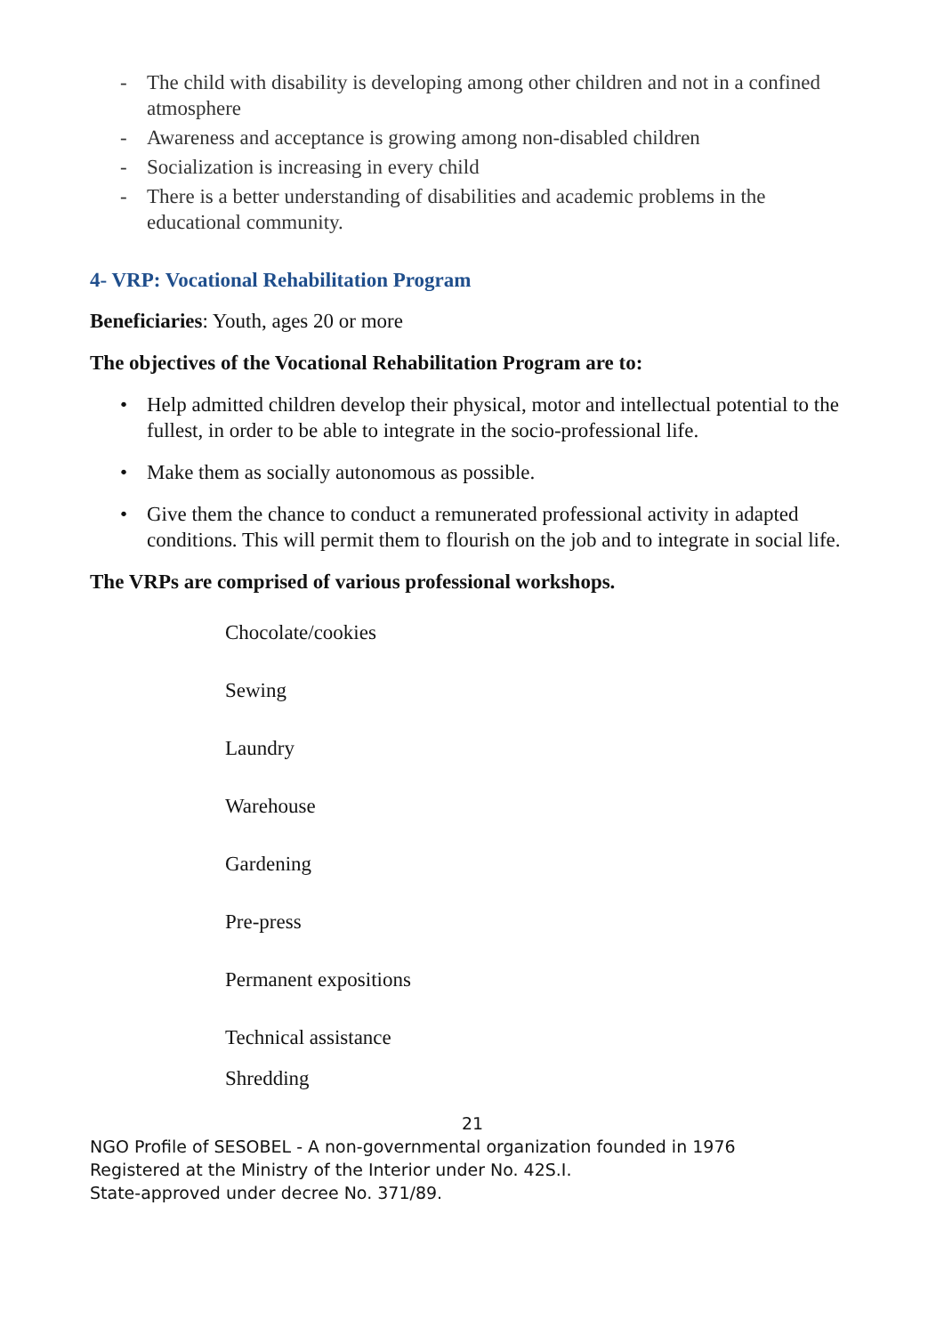- The child with disability is developing among other children and not in a confined atmosphere
- Awareness and acceptance is growing among non-disabled children
- Socialization is increasing in every child
- There is a better understanding of disabilities and academic problems in the educational community.
4- VRP: Vocational Rehabilitation Program
Beneficiaries: Youth, ages 20 or more
The objectives of the Vocational Rehabilitation Program are to:
• Help admitted children develop their physical, motor and intellectual potential to the fullest, in order to be able to integrate in the socio-professional life.
• Make them as socially autonomous as possible.
• Give them the chance to conduct a remunerated professional activity in adapted conditions. This will permit them to flourish on the job and to integrate in social life.
The VRPs are comprised of various professional workshops.
Chocolate/cookies
Sewing
Laundry
Warehouse
Gardening
Pre-press
Permanent expositions
Technical assistance
Shredding
21
NGO Profile of SESOBEL - A non-governmental organization founded in 1976
Registered at the Ministry of the Interior under No. 42S.I.
State-approved under decree No. 371/89.